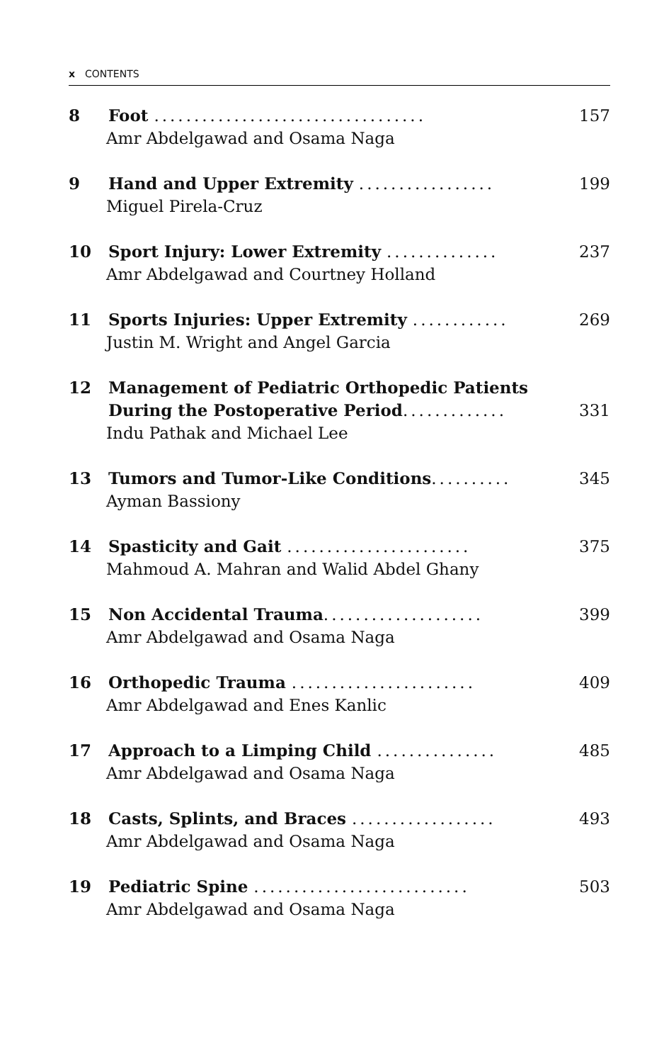x CONTENTS
8 Foot .................................. 157
Amr Abdelgawad and Osama Naga
9 Hand and Upper Extremity ................. 199
Miguel Pirela-Cruz
10 Sport Injury: Lower Extremity .............. 237
Amr Abdelgawad and Courtney Holland
11 Sports Injuries: Upper Extremity ............ 269
Justin M. Wright and Angel Garcia
12 Management of Pediatric Orthopedic Patients
During the Postoperative Period............. 331
Indu Pathak and Michael Lee
13 Tumors and Tumor-Like Conditions.......... 345
Ayman Bassiony
14 Spasticity and Gait ....................... 375
Mahmoud A. Mahran and Walid Abdel Ghany
15 Non Accidental Trauma.................... 399
Amr Abdelgawad and Osama Naga
16 Orthopedic Trauma ....................... 409
Amr Abdelgawad and Enes Kanlic
17 Approach to a Limping Child ............... 485
Amr Abdelgawad and Osama Naga
18 Casts, Splints, and Braces .................. 493
Amr Abdelgawad and Osama Naga
19 Pediatric Spine ........................... 503
Amr Abdelgawad and Osama Naga